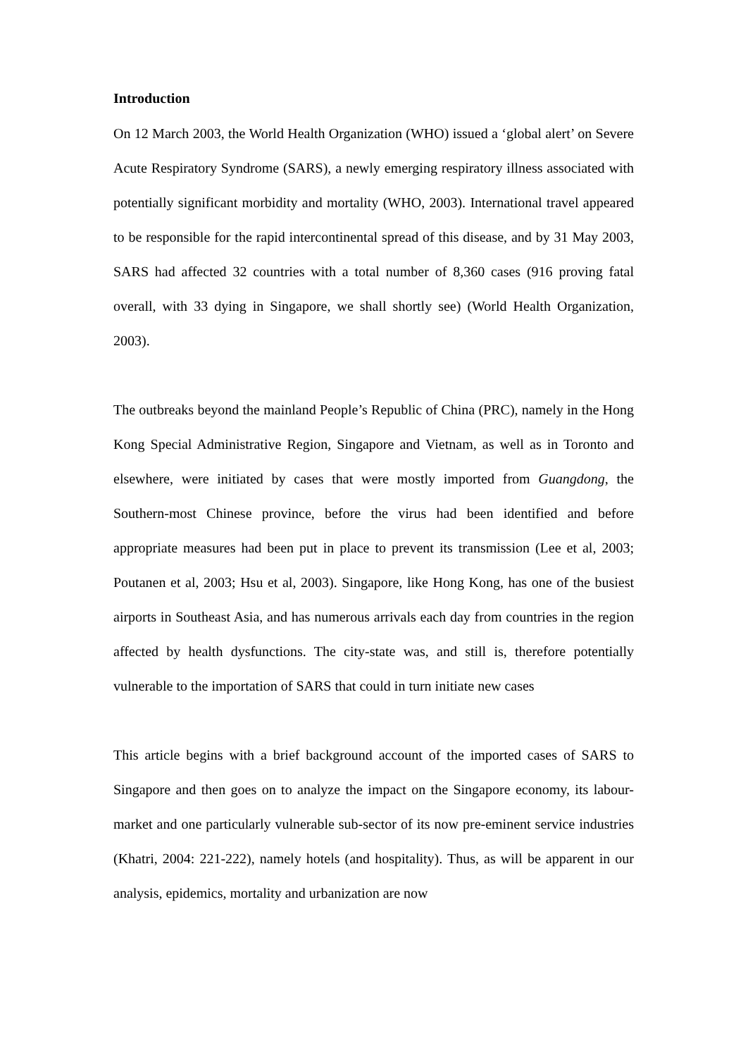Introduction
On 12 March 2003, the World Health Organization (WHO) issued a ‘global alert’ on Severe Acute Respiratory Syndrome (SARS), a newly emerging respiratory illness associated with potentially significant morbidity and mortality (WHO, 2003). International travel appeared to be responsible for the rapid intercontinental spread of this disease, and by 31 May 2003, SARS had affected 32 countries with a total number of 8,360 cases (916 proving fatal overall, with 33 dying in Singapore, we shall shortly see) (World Health Organization, 2003).
The outbreaks beyond the mainland People’s Republic of China (PRC), namely in the Hong Kong Special Administrative Region, Singapore and Vietnam, as well as in Toronto and elsewhere, were initiated by cases that were mostly imported from Guangdong, the Southern-most Chinese province, before the virus had been identified and before appropriate measures had been put in place to prevent its transmission (Lee et al, 2003; Poutanen et al, 2003; Hsu et al, 2003). Singapore, like Hong Kong, has one of the busiest airports in Southeast Asia, and has numerous arrivals each day from countries in the region affected by health dysfunctions. The city-state was, and still is, therefore potentially vulnerable to the importation of SARS that could in turn initiate new cases
This article begins with a brief background account of the imported cases of SARS to Singapore and then goes on to analyze the impact on the Singapore economy, its labour-market and one particularly vulnerable sub-sector of its now pre-eminent service industries (Khatri, 2004: 221-222), namely hotels (and hospitality). Thus, as will be apparent in our analysis, epidemics, mortality and urbanization are now